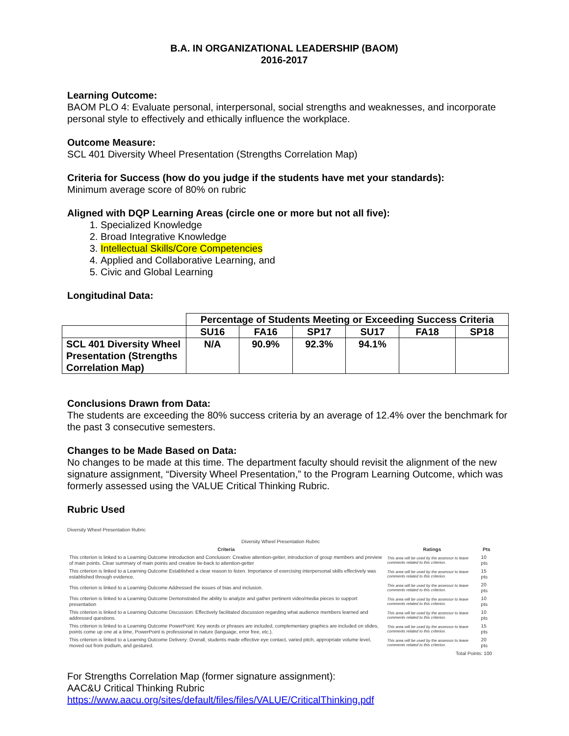B.A. IN ORGANIZATIONAL LEADERSHIP (BAOM)
2016-2017
Learning Outcome:
BAOM PLO 4: Evaluate personal, interpersonal, social strengths and weaknesses, and incorporate personal style to effectively and ethically influence the workplace.
Outcome Measure:
SCL 401 Diversity Wheel Presentation (Strengths Correlation Map)
Criteria for Success (how do you judge if the students have met your standards):
Minimum average score of 80% on rubric
Aligned with DQP Learning Areas (circle one or more but not all five):
1. Specialized Knowledge
2. Broad Integrative Knowledge
3. Intellectual Skills/Core Competencies
4. Applied and Collaborative Learning, and
5. Civic and Global Learning
Longitudinal Data:
| | Percentage of Students Meeting or Exceeding Success Criteria | | | | | |
| | SU16 | FA16 | SP17 | SU17 | FA18 | SP18 |
| SCL 401 Diversity Wheel Presentation (Strengths Correlation Map) | N/A | 90.9% | 92.3% | 94.1% | | |
Conclusions Drawn from Data:
The students are exceeding the 80% success criteria by an average of 12.4% over the benchmark for the past 3 consecutive semesters.
Changes to be Made Based on Data:
No changes to be made at this time. The department faculty should revisit the alignment of the new signature assignment, “Diversity Wheel Presentation,” to the Program Learning Outcome, which was formerly assessed using the VALUE Critical Thinking Rubric.
Rubric Used
Diversity Wheel Presentation Rubric
| Diversity Wheel Presentation Rubric | | |
| Criteria | Ratings | Pts |
| This criterion is linked to a Learning Outcome Introduction and Conclusion: Creative attention-getter, introduction of group members and preview of main points. Clear summary of main points and creative tie-back to attention-getter | This area will be used by the assessor to leave comments related to this criterion. | 10 pts |
| This criterion is linked to a Learning Outcome Established a clear reason to listen. Importance of exercising interpersonal skills effectively was established through evidence. | This area will be used by the assessor to leave comments related to this criterion. | 15 pts |
| This criterion is linked to a Learning Outcome Addressed the issues of bias and inclusion. | This area will be used by the assessor to leave comments related to this criterion. | 20 pts |
| This criterion is linked to a Learning Outcome Demonstrated the ability to analyze and gather pertinent video/media pieces to support presentation | This area will be used by the assessor to leave comments related to this criterion. | 10 pts |
| This criterion is linked to a Learning Outcome Discussion: Effectively facilitated discussion regarding what audience members learned and addressed questions. | This area will be used by the assessor to leave comments related to this criterion. | 10 pts |
| This criterion is linked to a Learning Outcome PowerPoint: Key words or phrases are included, complementary graphics are included on slides, points come up one at a time, PowerPoint is professional in nature (language, error free, etc.). | This area will be used by the assessor to leave comments related to this criterion. | 15 pts |
| This criterion is linked to a Learning Outcome Delivery: Overall, students made effective eye contact, varied pitch, appropriate volume level, moved out from podium, and gestured. | This area will be used by the assessor to leave comments related to this criterion. | 20 pts |
| Total Points: 100 | | |
For Strengths Correlation Map (former signature assignment):
AAC&U Critical Thinking Rubric
https://www.aacu.org/sites/default/files/files/VALUE/CriticalThinking.pdf